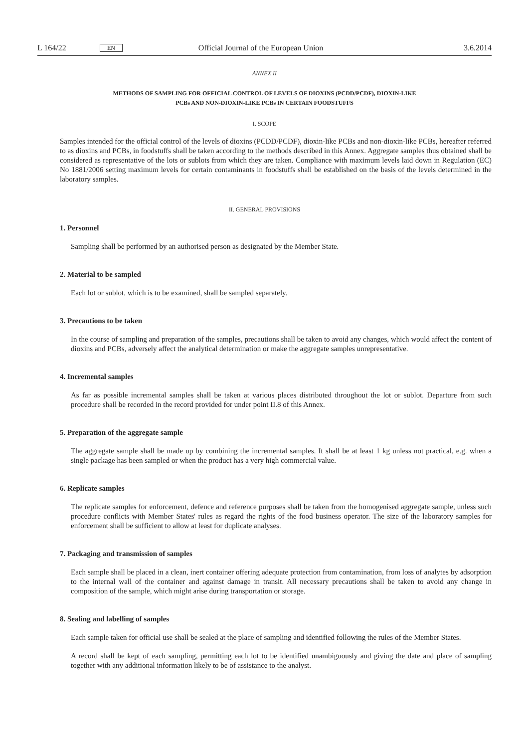L 164/22 EN Official Journal of the European Union 3.6.2014
ANNEX II
METHODS OF SAMPLING FOR OFFICIAL CONTROL OF LEVELS OF DIOXINS (PCDD/PCDF), DIOXIN-LIKE
PCBs AND NON-DIOXIN-LIKE PCBs IN CERTAIN FOODSTUFFS
I. SCOPE
Samples intended for the official control of the levels of dioxins (PCDD/PCDF), dioxin-like PCBs and non-dioxin-like PCBs, hereafter referred to as dioxins and PCBs, in foodstuffs shall be taken according to the methods described in this Annex. Aggregate samples thus obtained shall be considered as representative of the lots or sublots from which they are taken. Compliance with maximum levels laid down in Regulation (EC) No 1881/2006 setting maximum levels for certain contaminants in foodstuffs shall be established on the basis of the levels determined in the laboratory samples.
II. GENERAL PROVISIONS
1. Personnel
Sampling shall be performed by an authorised person as designated by the Member State.
2. Material to be sampled
Each lot or sublot, which is to be examined, shall be sampled separately.
3. Precautions to be taken
In the course of sampling and preparation of the samples, precautions shall be taken to avoid any changes, which would affect the content of dioxins and PCBs, adversely affect the analytical determination or make the aggregate samples unrepresentative.
4. Incremental samples
As far as possible incremental samples shall be taken at various places distributed throughout the lot or sublot. Departure from such procedure shall be recorded in the record provided for under point II.8 of this Annex.
5. Preparation of the aggregate sample
The aggregate sample shall be made up by combining the incremental samples. It shall be at least 1 kg unless not practical, e.g. when a single package has been sampled or when the product has a very high commercial value.
6. Replicate samples
The replicate samples for enforcement, defence and reference purposes shall be taken from the homogenised aggregate sample, unless such procedure conflicts with Member States' rules as regard the rights of the food business operator. The size of the laboratory samples for enforcement shall be sufficient to allow at least for duplicate analyses.
7. Packaging and transmission of samples
Each sample shall be placed in a clean, inert container offering adequate protection from contamination, from loss of analytes by adsorption to the internal wall of the container and against damage in transit. All necessary precautions shall be taken to avoid any change in composition of the sample, which might arise during transportation or storage.
8. Sealing and labelling of samples
Each sample taken for official use shall be sealed at the place of sampling and identified following the rules of the Member States.
A record shall be kept of each sampling, permitting each lot to be identified unambiguously and giving the date and place of sampling together with any additional information likely to be of assistance to the analyst.